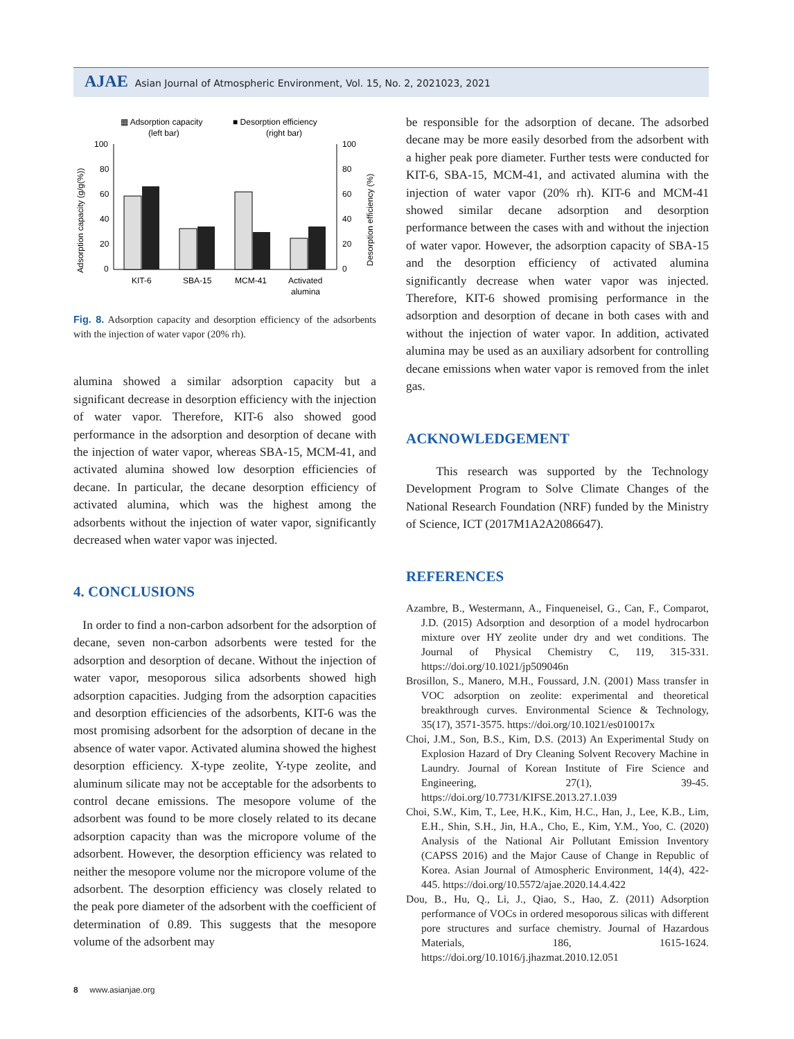AJAE Asian Journal of Atmospheric Environment, Vol. 15, No. 2, 2021023, 2021
▦ Adsorption capacity
(left bar)
■ Desorption efficiency
(right bar)
100
80
60
40
20
0
100
80
60
40
20
0
KIT-6
SBA-15
MCM-41
Activated
alumina
Adsorption capacity (g/g(%))
Desorption efficiency (%)
Fig. 8. Adsorption capacity and desorption efficiency of the adsorbents with the injection of water vapor (20% rh).
alumina showed a similar adsorption capacity but a significant decrease in desorption efficiency with the injection of water vapor. Therefore, KIT-6 also showed good performance in the adsorption and desorption of decane with the injection of water vapor, whereas SBA-15, MCM-41, and activated alumina showed low desorption efficiencies of decane. In particular, the decane desorption efficiency of activated alumina, which was the highest among the adsorbents without the injection of water vapor, significantly decreased when water vapor was injected.
4. CONCLUSIONS
In order to find a non-carbon adsorbent for the adsorption of decane, seven non-carbon adsorbents were tested for the adsorption and desorption of decane. Without the injection of water vapor, mesoporous silica adsorbents showed high adsorption capacities. Judging from the adsorption capacities and desorption efficiencies of the adsorbents, KIT-6 was the most promising adsorbent for the adsorption of decane in the absence of water vapor. Activated alumina showed the highest desorption efficiency. X-type zeolite, Y-type zeolite, and aluminum silicate may not be acceptable for the adsorbents to control decane emissions. The mesopore volume of the adsorbent was found to be more closely related to its decane adsorption capacity than was the micropore volume of the adsorbent. However, the desorption efficiency was related to neither the mesopore volume nor the micropore volume of the adsorbent. The desorption efficiency was closely related to the peak pore diameter of the adsorbent with the coefficient of determination of 0.89. This suggests that the mesopore volume of the adsorbent may
be responsible for the adsorption of decane. The adsorbed decane may be more easily desorbed from the adsorbent with a higher peak pore diameter. Further tests were conducted for KIT-6, SBA-15, MCM-41, and activated alumina with the injection of water vapor (20% rh). KIT-6 and MCM-41 showed similar decane adsorption and desorption performance between the cases with and without the injection of water vapor. However, the adsorption capacity of SBA-15 and the desorption efficiency of activated alumina significantly decrease when water vapor was injected. Therefore, KIT-6 showed promising performance in the adsorption and desorption of decane in both cases with and without the injection of water vapor. In addition, activated alumina may be used as an auxiliary adsorbent for controlling decane emissions when water vapor is removed from the inlet gas.
ACKNOWLEDGEMENT
This research was supported by the Technology Development Program to Solve Climate Changes of the National Research Foundation (NRF) funded by the Ministry of Science, ICT (2017M1A2A2086647).
REFERENCES
Azambre, B., Westermann, A., Finqueneisel, G., Can, F., Comparot, J.D. (2015) Adsorption and desorption of a model hydrocarbon mixture over HY zeolite under dry and wet conditions. The Journal of Physical Chemistry C, 119, 315-331. https://doi.org/10.1021/jp509046n
Brosillon, S., Manero, M.H., Foussard, J.N. (2001) Mass transfer in VOC adsorption on zeolite: experimental and theoretical breakthrough curves. Environmental Science & Technology, 35(17), 3571-3575. https://doi.org/10.1021/es010017x
Choi, J.M., Son, B.S., Kim, D.S. (2013) An Experimental Study on Explosion Hazard of Dry Cleaning Solvent Recovery Machine in Laundry. Journal of Korean Institute of Fire Science and Engineering, 27(1), 39-45. https://doi.org/10.7731/KIFSE.2013.27.1.039
Choi, S.W., Kim, T., Lee, H.K., Kim, H.C., Han, J., Lee, K.B., Lim, E.H., Shin, S.H., Jin, H.A., Cho, E., Kim, Y.M., Yoo, C. (2020) Analysis of the National Air Pollutant Emission Inventory (CAPSS 2016) and the Major Cause of Change in Republic of Korea. Asian Journal of Atmospheric Environment, 14(4), 422-445. https://doi.org/10.5572/ajae.2020.14.4.422
Dou, B., Hu, Q., Li, J., Qiao, S., Hao, Z. (2011) Adsorption performance of VOCs in ordered mesoporous silicas with different pore structures and surface chemistry. Journal of Hazardous Materials, 186, 1615-1624. https://doi.org/10.1016/j.jhazmat.2010.12.051
8 www.asianjae.org